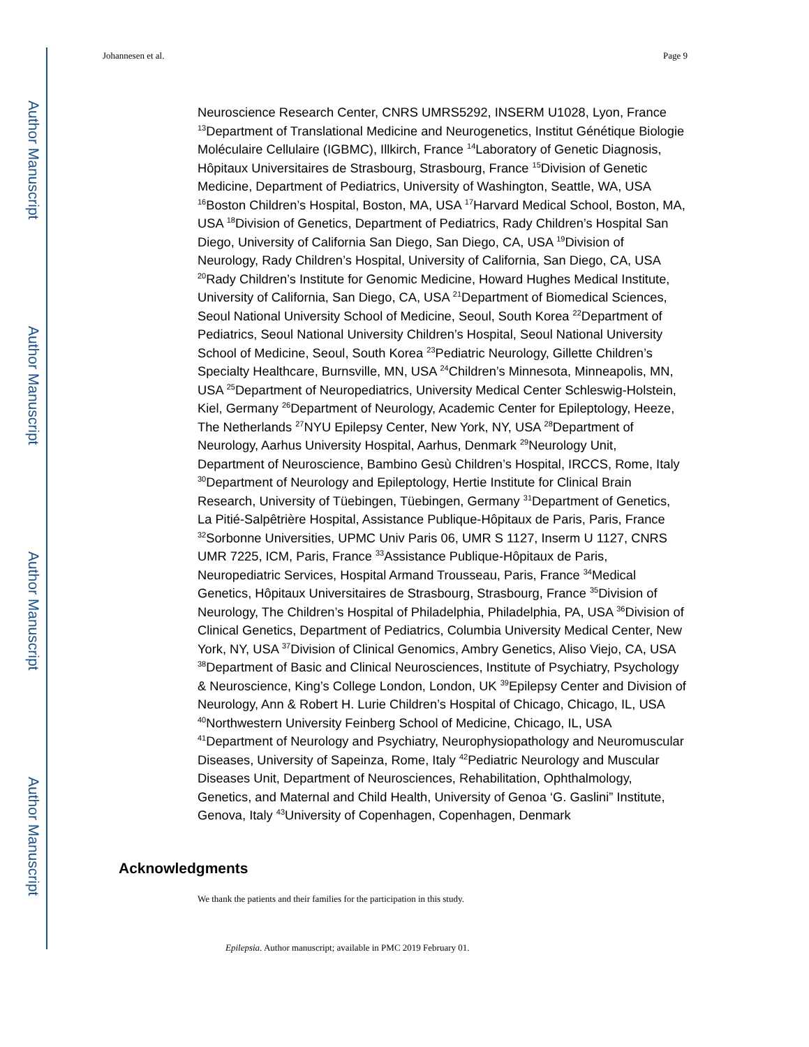Author Manuscript
Author Manuscript
Author Manuscript
Author Manuscript
Johannesen et al. Page 9
Neuroscience Research Center, CNRS UMRS5292, INSERM U1028, Lyon, France <sup>13</sup>Department of Translational Medicine and Neurogenetics, Institut Génétique Biologie Moléculaire Cellulaire (IGBMC), Illkirch, France <sup>14</sup>Laboratory of Genetic Diagnosis, Hôpitaux Universitaires de Strasbourg, Strasbourg, France <sup>15</sup>Division of Genetic Medicine, Department of Pediatrics, University of Washington, Seattle, WA, USA <sup>16</sup>Boston Children’s Hospital, Boston, MA, USA <sup>17</sup>Harvard Medical School, Boston, MA, USA <sup>18</sup>Division of Genetics, Department of Pediatrics, Rady Children’s Hospital San Diego, University of California San Diego, San Diego, CA, USA <sup>19</sup>Division of Neurology, Rady Children’s Hospital, University of California, San Diego, CA, USA <sup>20</sup>Rady Children’s Institute for Genomic Medicine, Howard Hughes Medical Institute, University of California, San Diego, CA, USA <sup>21</sup>Department of Biomedical Sciences, Seoul National University School of Medicine, Seoul, South Korea <sup>22</sup>Department of Pediatrics, Seoul National University Children’s Hospital, Seoul National University School of Medicine, Seoul, South Korea <sup>23</sup>Pediatric Neurology, Gillette Children’s Specialty Healthcare, Burnsville, MN, USA <sup>24</sup>Children’s Minnesota, Minneapolis, MN, USA <sup>25</sup>Department of Neuropediatrics, University Medical Center Schleswig-Holstein, Kiel, Germany <sup>26</sup>Department of Neurology, Academic Center for Epileptology, Heeze, The Netherlands <sup>27</sup>NYU Epilepsy Center, New York, NY, USA <sup>28</sup>Department of Neurology, Aarhus University Hospital, Aarhus, Denmark <sup>29</sup>Neurology Unit, Department of Neuroscience, Bambino Gesù Children’s Hospital, IRCCS, Rome, Italy <sup>30</sup>Department of Neurology and Epileptology, Hertie Institute for Clinical Brain Research, University of Tüebingen, Tüebingen, Germany <sup>31</sup>Department of Genetics, La Pitié-Salpêtrière Hospital, Assistance Publique-Hôpitaux de Paris, Paris, France <sup>32</sup>Sorbonne Universities, UPMC Univ Paris 06, UMR S 1127, Inserm U 1127, CNRS UMR 7225, ICM, Paris, France <sup>33</sup>Assistance Publique-Hôpitaux de Paris, Neuropediatric Services, Hospital Armand Trousseau, Paris, France <sup>34</sup>Medical Genetics, Hôpitaux Universitaires de Strasbourg, Strasbourg, France <sup>35</sup>Division of Neurology, The Children’s Hospital of Philadelphia, Philadelphia, PA, USA <sup>36</sup>Division of Clinical Genetics, Department of Pediatrics, Columbia University Medical Center, New York, NY, USA <sup>37</sup>Division of Clinical Genomics, Ambry Genetics, Aliso Viejo, CA, USA <sup>38</sup>Department of Basic and Clinical Neurosciences, Institute of Psychiatry, Psychology & Neuroscience, King’s College London, London, UK <sup>39</sup>Epilepsy Center and Division of Neurology, Ann & Robert H. Lurie Children’s Hospital of Chicago, Chicago, IL, USA <sup>40</sup>Northwestern University Feinberg School of Medicine, Chicago, IL, USA <sup>41</sup>Department of Neurology and Psychiatry, Neurophysiopathology and Neuromuscular Diseases, University of Sapeinza, Rome, Italy <sup>42</sup>Pediatric Neurology and Muscular Diseases Unit, Department of Neurosciences, Rehabilitation, Ophthalmology, Genetics, and Maternal and Child Health, University of Genoa ‘G. Gaslini” Institute, Genova, Italy <sup>43</sup>University of Copenhagen, Copenhagen, Denmark
Acknowledgments
We thank the patients and their families for the participation in this study.
Epilepsia. Author manuscript; available in PMC 2019 February 01.